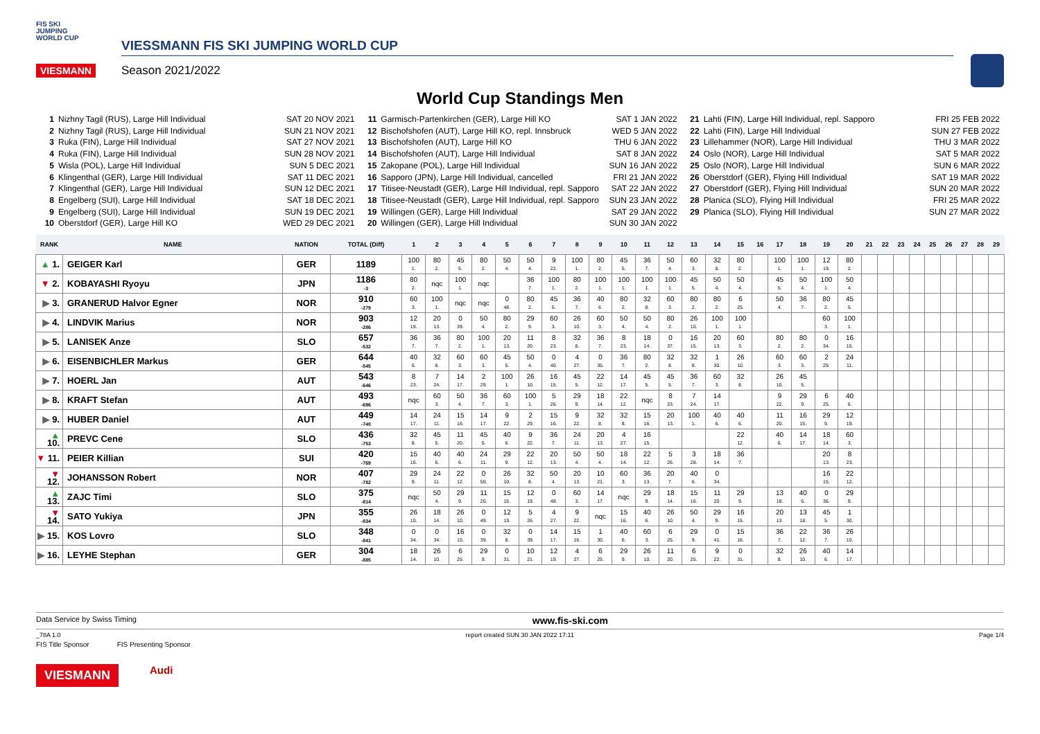FIS SKI
JUMPING
WORLD CUP
VIESSMANN FIS SKI JUMPING WORLD CUP
VIESMANN Season 2021/2022
World Cup Standings Men
1 Nizhny Tagil (RUS), Large Hill Individual SAT 20 NOV 2021
2 Nizhny Tagil (RUS), Large Hill Individual SUN 21 NOV 2021
3 Ruka (FIN), Large Hill Individual SAT 27 NOV 2021
4 Ruka (FIN), Large Hill Individual SUN 28 NOV 2021
5 Wisla (POL), Large Hill Individual SUN 5 DEC 2021
6 Klingenthal (GER), Large Hill Individual SAT 11 DEC 2021
7 Klingenthal (GER), Large Hill Individual SUN 12 DEC 2021
8 Engelberg (SUI), Large Hill Individual SAT 18 DEC 2021
9 Engelberg (SUI), Large Hill Individual SUN 19 DEC 2021
10 Oberstdorf (GER), Large Hill KO WED 29 DEC 2021
11 Garmisch-Partenkirchen (GER), Large Hill KO SAT 1 JAN 2022
12 Bischofshofen (AUT), Large Hill KO, repl. Innsbruck WED 5 JAN 2022
13 Bischofshofen (AUT), Large Hill KO THU 6 JAN 2022
14 Bischofshofen (AUT), Large Hill Individual SAT 8 JAN 2022
15 Zakopane (POL), Large Hill Individual SUN 16 JAN 2022
16 Sapporo (JPN), Large Hill Individual, cancelled FRI 21 JAN 2022
17 Titisee-Neustadt (GER), Large Hill Individual, repl. Sapporo SAT 22 JAN 2022
18 Titisee-Neustadt (GER), Large Hill Individual, repl. Sapporo SUN 23 JAN 2022
19 Willingen (GER), Large Hill Individual SAT 29 JAN 2022
20 Willingen (GER), Large Hill Individual SUN 30 JAN 2022
21 Lahti (FIN), Large Hill Individual, repl. Sapporo FRI 25 FEB 2022
22 Lahti (FIN), Large Hill Individual SUN 27 FEB 2022
23 Lillehammer (NOR), Large Hill Individual THU 3 MAR 2022
24 Oslo (NOR), Large Hill Individual SAT 5 MAR 2022
25 Oslo (NOR), Large Hill Individual SUN 6 MAR 2022
26 Oberstdorf (GER), Flying Hill Individual SAT 19 MAR 2022
27 Oberstdorf (GER), Flying Hill Individual SUN 20 MAR 2022
28 Planica (SLO), Flying Hill Individual FRI 25 MAR 2022
29 Planica (SLO), Flying Hill Individual SUN 27 MAR 2022
| RANK | NAME | NATION | TOTAL (Diff) | 1 | 2 | 3 | 4 | 5 | 6 | 7 | 8 | 9 | 10 | 11 | 12 | 13 | 14 | 15 | 16 | 17 | 18 | 19 | 20 | 21 | 22 | 23 | 24 | 25 | 26 | 27 | 28 | 29 |
| --- | --- | --- | --- | --- | --- | --- | --- | --- | --- | --- | --- | --- | --- | --- | --- | --- | --- | --- | --- | --- | --- | --- | --- | --- | --- | --- | --- | --- | --- | --- | --- | --- |
| ▲ 1. | GEIGER Karl | GER | 1189 | 100 1. | 80 2. | 45 5. | 80 2. | 50 4. | 50 4. | 9 22. | 100 1. | 80 2. | 45 5. | 36 7. | 50 4. | 60 3. | 32 8. | 80 2. | | 100 1. | 100 1. | 12 19. | 80 2. | | | | | | | | | |
| ▼ 2. | KOBAYASHI Ryoyu | JPN | 1186 -3 | 80 2. | nqc | 100 1. | nqc | | 36 7. | 100 1. | 80 2. | 100 1. | 100 1. | 100 1. | 100 1. | 45 5. | 50 4. | 50 4. | | 45 5. | 50 4. | 100 1. | 50 4. | | | | | | | | | |
| ▶ 3. | GRANERUD Halvor Egner | NOR | 910 -279 | 60 3. | 100 1. | nqc | nqc | 0 48. | 80 2. | 45 5. | 36 7. | 40 6. | 80 2. | 32 8. | 60 3. | 80 2. | 80 2. | 6 25. | | 50 4. | 36 7. | 80 2. | 45 5. | | | | | | | | | |
| ▶ 4. | LINDVIK Marius | NOR | 903 -286 | 12 19. | 20 13. | 0 39. | 50 4. | 80 2. | 29 9. | 60 3. | 26 10. | 60 3. | 50 4. | 50 4. | 80 2. | 26 10. | 100 1. | 100 1. | | | | 60 3. | 100 1. | | | | | | | | | |
| ▶ 5. | LANISEK Anze | SLO | 657 -532 | 36 7. | 36 7. | 80 2. | 100 1. | 20 13. | 11 20. | 8 23. | 32 8. | 36 7. | 8 23. | 18 14. | 0 37. | 16 15. | 20 13. | 60 3. | | 80 2. | 80 2. | 0 34. | 16 15. | | | | | | | | | |
| ▶ 6. | EISENBICHLER Markus | GER | 644 -545 | 40 6. | 32 8. | 60 3. | 60 3. | 45 5. | 50 4. | 0 40. | 4 27. | 0 35. | 36 7. | 80 2. | 32 8. | 32 8. | 1 30. | 26 10. | | 60 3. | 60 3. | 2 29. | 24 11. | | | | | | | | | |
| ▶ 7. | HOERL Jan | AUT | 543 -646 | 8 23. | 7 24. | 14 17. | 2 29. | 100 1. | 26 10. | 16 15. | 45 5. | 22 12. | 14 17. | 45 5. | 45 5. | 36 7. | 60 3. | 32 8. | | 26 10. | 45 5. | | | | | | | | | | | |
| ▶ 8. | KRAFT Stefan | AUT | 493 -696 | nqc | 60 3. | 50 4. | 36 7. | 60 3. | 100 1. | 5 26. | 29 9. | 18 14. | 22 12. | nqc | 8 23. | 7 24. | 14 17. | | | 9 22. | 29 9. | 6 25. | 40 6. | | | | | | | | | |
| ▶ 9. | HUBER Daniel | AUT | 449 -740 | 14 17. | 24 11. | 15 16. | 14 17. | 9 22. | 2 29. | 15 16. | 9 22. | 32 8. | 32 8. | 15 16. | 20 13. | 100 1. | 40 6. | 40 6. | | 11 20. | 16 15. | 29 9. | 12 19. | | | | | | | | | |
| ▲ 10. | PREVC Cene | SLO | 436 -753 | 32 8. | 45 5. | 11 20. | 45 5. | 40 6. | 9 22. | 36 7. | 24 11. | 20 13. | 4 27. | 16 15. | | | | 22 12. | | 40 6. | 14 17. | 18 14. | 60 3. | | | | | | | | | |
| ▼ 11. | PEIER Killian | SUI | 420 -769 | 15 16. | 40 6. | 40 6. | 24 11. | 29 9. | 22 12. | 20 13. | 50 4. | 50 4. | 18 14. | 22 12. | 5 26. | 3 28. | 18 14. | 36 7. | | | | 20 13. | 8 23. | | | | | | | | | |
| ▼ 12. | JOHANSSON Robert | NOR | 407 -782 | 29 9. | 24 11. | 22 12. | 0 50. | 26 10. | 32 8. | 50 4. | 20 13. | 10 21. | 60 3. | 36 13. | 20 7. | 40 6. | 0 34. | | | | | 16 15. | 22 12. | | | | | | | | | |
| ▲ 13. | ZAJC Timi | SLO | 375 -814 | nqc | 50 4. | 29 9. | 11 20. | 15 16. | 12 19. | 0 48. | 60 3. | 14 17. | nqc | 29 9. | 18 14. | 15 16. | 11 20. | 29 9. | | 13 18. | 40 6. | 0 36. | 29 9. | | | | | | | | | |
| ▼ 14. | SATO Yukiya | JPN | 355 -834 | 26 10. | 18 14. | 26 10. | 0 49. | 12 19. | 5 26. | 4 27. | 9 22. | nqc | 15 16. | 40 6. | 26 10. | 50 4. | 29 9. | 16 15. | | 20 13. | 13 18. | 45 5. | 1 30. | | | | | | | | | |
| ▶ 15. | KOS Lovro | SLO | 348 -841 | 0 34. | 0 34. | 16 15. | 0 39. | 32 8. | 0 39. | 14 17. | 15 16. | 1 30. | 40 6. | 60 3. | 6 25. | 29 9. | 0 41. | 15 16. | | 36 7. | 22 12. | 36 7. | 26 10. | | | | | | | | | |
| ▶ 16. | LEYHE Stephan | GER | 304 -885 | 18 14. | 26 10. | 6 25. | 29 9. | 0 31. | 10 21. | 12 19. | 4 27. | 6 25. | 29 9. | 26 10. | 11 20. | 6 25. | 9 22. | 0 31. | | 32 8. | 26 10. | 40 6. | 14 17. | | | | | | | | | |
Data Service by Swiss Timing www.fis-ski.com
_78A 1.0 report created SUN 30 JAN 2022 17:11 Page 1/4
FIS Title Sponsor FIS Presenting Sponsor
VIESMANN Audi